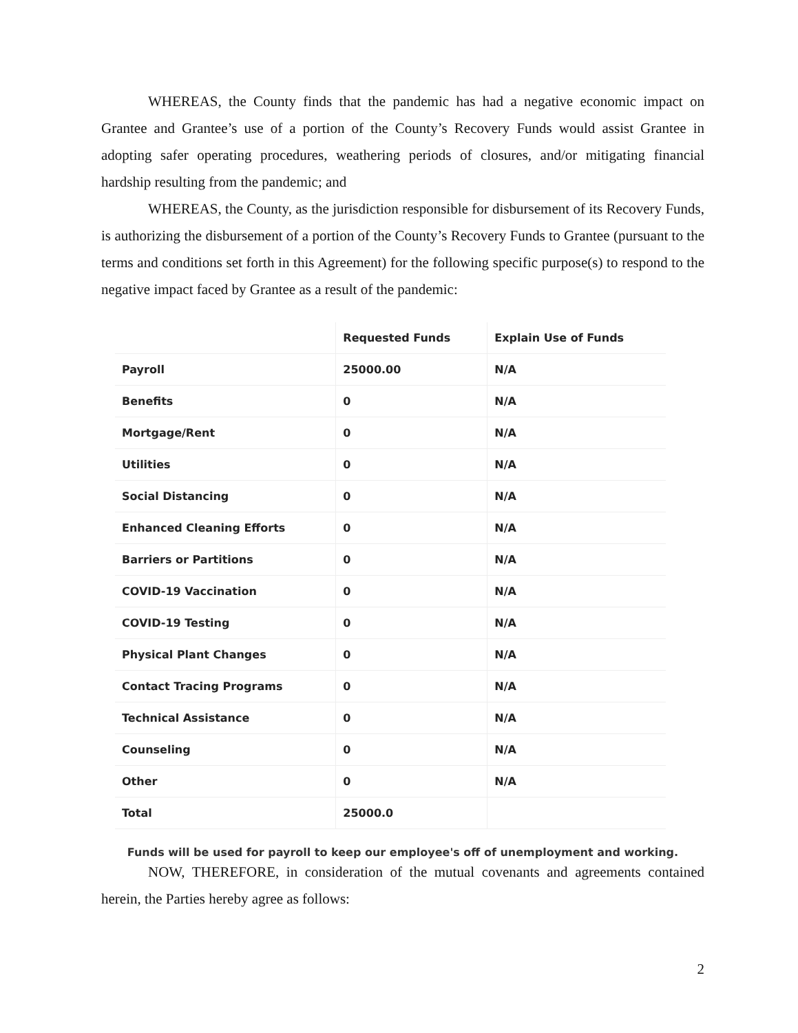WHEREAS, the County finds that the pandemic has had a negative economic impact on Grantee and Grantee’s use of a portion of the County’s Recovery Funds would assist Grantee in adopting safer operating procedures, weathering periods of closures, and/or mitigating financial hardship resulting from the pandemic; and
WHEREAS, the County, as the jurisdiction responsible for disbursement of its Recovery Funds, is authorizing the disbursement of a portion of the County’s Recovery Funds to Grantee (pursuant to the terms and conditions set forth in this Agreement) for the following specific purpose(s) to respond to the negative impact faced by Grantee as a result of the pandemic:
| | Requested Funds | Explain Use of Funds |
| --- | --- | --- |
| Payroll | 25000.00 | N/A |
| Benefits | 0 | N/A |
| Mortgage/Rent | 0 | N/A |
| Utilities | 0 | N/A |
| Social Distancing | 0 | N/A |
| Enhanced Cleaning Efforts | 0 | N/A |
| Barriers or Partitions | 0 | N/A |
| COVID-19 Vaccination | 0 | N/A |
| COVID-19 Testing | 0 | N/A |
| Physical Plant Changes | 0 | N/A |
| Contact Tracing Programs | 0 | N/A |
| Technical Assistance | 0 | N/A |
| Counseling | 0 | N/A |
| Other | 0 | N/A |
| Total | 25000.0 | |
Funds will be used for payroll to keep our employee's off of unemployment and working.
NOW, THEREFORE, in consideration of the mutual covenants and agreements contained herein, the Parties hereby agree as follows:
2